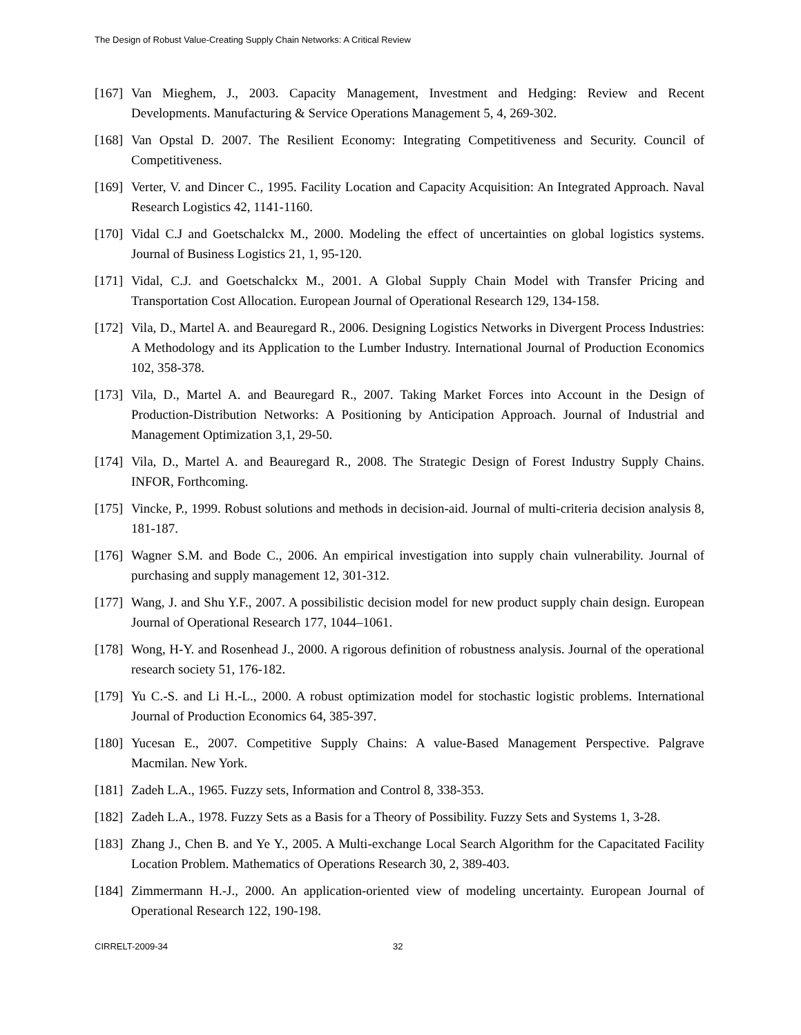The Design of Robust Value-Creating Supply Chain Networks: A Critical Review
[167] Van Mieghem, J., 2003. Capacity Management, Investment and Hedging: Review and Recent Developments. Manufacturing & Service Operations Management 5, 4, 269-302.
[168] Van Opstal D. 2007. The Resilient Economy: Integrating Competitiveness and Security. Council of Competitiveness.
[169] Verter, V. and Dincer C., 1995. Facility Location and Capacity Acquisition: An Integrated Approach. Naval Research Logistics 42, 1141-1160.
[170] Vidal C.J and Goetschalckx M., 2000. Modeling the effect of uncertainties on global logistics systems. Journal of Business Logistics 21, 1, 95-120.
[171] Vidal, C.J. and Goetschalckx M., 2001. A Global Supply Chain Model with Transfer Pricing and Transportation Cost Allocation. European Journal of Operational Research 129, 134-158.
[172] Vila, D., Martel A. and Beauregard R., 2006. Designing Logistics Networks in Divergent Process Industries: A Methodology and its Application to the Lumber Industry. International Journal of Production Economics 102, 358-378.
[173] Vila, D., Martel A. and Beauregard R., 2007. Taking Market Forces into Account in the Design of Production-Distribution Networks: A Positioning by Anticipation Approach. Journal of Industrial and Management Optimization 3,1, 29-50.
[174] Vila, D., Martel A. and Beauregard R., 2008. The Strategic Design of Forest Industry Supply Chains. INFOR, Forthcoming.
[175] Vincke, P., 1999. Robust solutions and methods in decision-aid. Journal of multi-criteria decision analysis 8, 181-187.
[176] Wagner S.M. and Bode C., 2006. An empirical investigation into supply chain vulnerability. Journal of purchasing and supply management 12, 301-312.
[177] Wang, J. and Shu Y.F., 2007. A possibilistic decision model for new product supply chain design. European Journal of Operational Research 177, 1044–1061.
[178] Wong, H-Y. and Rosenhead J., 2000. A rigorous definition of robustness analysis. Journal of the operational research society 51, 176-182.
[179] Yu C.-S. and Li H.-L., 2000. A robust optimization model for stochastic logistic problems. International Journal of Production Economics 64, 385-397.
[180] Yucesan E., 2007. Competitive Supply Chains: A value-Based Management Perspective. Palgrave Macmilan. New York.
[181] Zadeh L.A., 1965. Fuzzy sets, Information and Control 8, 338-353.
[182] Zadeh L.A., 1978. Fuzzy Sets as a Basis for a Theory of Possibility. Fuzzy Sets and Systems 1, 3-28.
[183] Zhang J., Chen B. and Ye Y., 2005. A Multi-exchange Local Search Algorithm for the Capacitated Facility Location Problem. Mathematics of Operations Research 30, 2, 389-403.
[184] Zimmermann H.-J., 2000. An application-oriented view of modeling uncertainty. European Journal of Operational Research 122, 190-198.
CIRRELT-2009-34 32